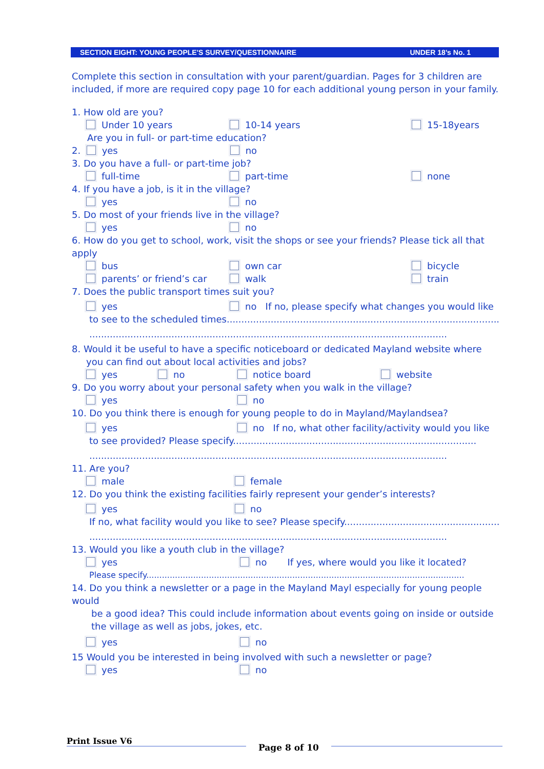SECTION EIGHT: YOUNG PEOPLE'S SURVEY/QUESTIONNAIRE UNDER 18’s No. 1
Complete this section in consultation with your parent/guardian. Pages for 3 children are included, if more are required copy page 10 for each additional young person in your family.
1. How old are you?
Under 10 years 10-14 years 15-18years
Are you in full- or part-time education?
2. yes no
3. Do you have a full- or part-time job?
full-time part-time none
4. If you have a job, is it in the village?
yes no
5. Do most of your friends live in the village?
yes no
6. How do you get to school, work, visit the shops or see your friends? Please tick all that apply
bus own car bicycle
parents’ or friend’s car walk train
7. Does the public transport times suit you?
yes no If no, please specify what changes you would like
to see to the scheduled times.............................................................................................
..........................................................................................................................
8. Would it be useful to have a specific noticeboard or dedicated Mayland website where
you can find out about local activities and jobs?
yes no notice board website
9. Do you worry about your personal safety when you walk in the village?
yes no
10. Do you think there is enough for young people to do in Mayland/Maylandsea?
yes no If no, what other facility/activity would you like
to see provided? Please specify...................................................................................
..........................................................................................................................
11. Are you?
male female
12. Do you think the existing facilities fairly represent your gender’s interests?
yes no
If no, what facility would you like to see? Please specify.......................................................
..........................................................................................................................
13. Would you like a youth club in the village?
yes no If yes, where would you like it located?
Please specify..........................................................................................................................
14. Do you think a newsletter or a page in the Mayland Mayl especially for young people would
be a good idea? This could include information about events going on inside or outside
the village as well as jobs, jokes, etc.
yes no
15 Would you be interested in being involved with such a newsletter or page?
yes no
Print Issue V6 Page 8 of 10